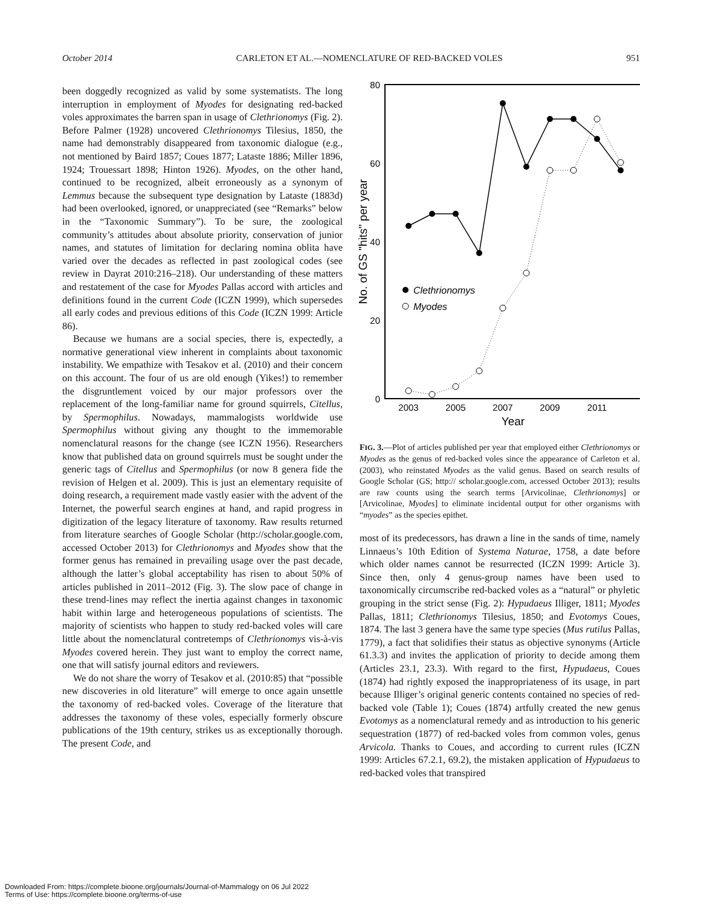October 2014 CARLETON ET AL.—NOMENCLATURE OF RED-BACKED VOLES 951
been doggedly recognized as valid by some systematists. The long interruption in employment of Myodes for designating red-backed voles approximates the barren span in usage of Clethrionomys (Fig. 2). Before Palmer (1928) uncovered Clethrionomys Tilesius, 1850, the name had demonstrably disappeared from taxonomic dialogue (e.g., not mentioned by Baird 1857; Coues 1877; Lataste 1886; Miller 1896, 1924; Trouessart 1898; Hinton 1926). Myodes, on the other hand, continued to be recognized, albeit erroneously as a synonym of Lemmus because the subsequent type designation by Lataste (1883d) had been overlooked, ignored, or unappreciated (see “Remarks” below in the “Taxonomic Summary”). To be sure, the zoological community’s attitudes about absolute priority, conservation of junior names, and statutes of limitation for declaring nomina oblita have varied over the decades as reflected in past zoological codes (see review in Dayrat 2010:216–218). Our understanding of these matters and restatement of the case for Myodes Pallas accord with articles and definitions found in the current Code (ICZN 1999), which supersedes all early codes and previous editions of this Code (ICZN 1999: Article 86).
Because we humans are a social species, there is, expectedly, a normative generational view inherent in complaints about taxonomic instability. We empathize with Tesakov et al. (2010) and their concern on this account. The four of us are old enough (Yikes!) to remember the disgruntlement voiced by our major professors over the replacement of the long-familiar name for ground squirrels, Citellus, by Spermophilus. Nowadays, mammalogists worldwide use Spermophilus without giving any thought to the immemorable nomenclatural reasons for the change (see ICZN 1956). Researchers know that published data on ground squirrels must be sought under the generic tags of Citellus and Spermophilus (or now 8 genera fide the revision of Helgen et al. 2009). This is just an elementary requisite of doing research, a requirement made vastly easier with the advent of the Internet, the powerful search engines at hand, and rapid progress in digitization of the legacy literature of taxonomy. Raw results returned from literature searches of Google Scholar (http://scholar.google.com, accessed October 2013) for Clethrionomys and Myodes show that the former genus has remained in prevailing usage over the past decade, although the latter’s global acceptability has risen to about 50% of articles published in 2011–2012 (Fig. 3). The slow pace of change in these trend-lines may reflect the inertia against changes in taxonomic habit within large and heterogeneous populations of scientists. The majority of scientists who happen to study red-backed voles will care little about the nomenclatural contretemps of Clethrionomys vis-à-vis Myodes covered herein. They just want to employ the correct name, one that will satisfy journal editors and reviewers.
We do not share the worry of Tesakov et al. (2010:85) that “possible new discoveries in old literature” will emerge to once again unsettle the taxonomy of red-backed voles. Coverage of the literature that addresses the taxonomy of these voles, especially formerly obscure publications of the 19th century, strikes us as exceptionally thorough. The present Code, and
80
60
40
20
0
2003
2005
2007
2009
2011
Year
No. of GS "hits" per year
Clethrionomys
Myodes
FIG. 3.—Plot of articles published per year that employed either Clethrionomys or Myodes as the genus of red-backed voles since the appearance of Carleton et al. (2003), who reinstated Myodes as the valid genus. Based on search results of Google Scholar (GS; http:// scholar.google.com, accessed October 2013); results are raw counts using the search terms [Arvicolinae, Clethrionomys] or [Arvicolinae, Myodes] to eliminate incidental output for other organisms with “myodes” as the species epithet.
most of its predecessors, has drawn a line in the sands of time, namely Linnaeus’s 10th Edition of Systema Naturae, 1758, a date before which older names cannot be resurrected (ICZN 1999: Article 3). Since then, only 4 genus-group names have been used to taxonomically circumscribe red-backed voles as a “natural” or phyletic grouping in the strict sense (Fig. 2): Hypudaeus Illiger, 1811; Myodes Pallas, 1811; Clethrionomys Tilesius, 1850; and Evotomys Coues, 1874. The last 3 genera have the same type species (Mus rutilus Pallas, 1779), a fact that solidifies their status as objective synonyms (Article 61.3.3) and invites the application of priority to decide among them (Articles 23.1, 23.3). With regard to the first, Hypudaeus, Coues (1874) had rightly exposed the inappropriateness of its usage, in part because Illiger’s original generic contents contained no species of red-backed vole (Table 1); Coues (1874) artfully created the new genus Evotomys as a nomenclatural remedy and as introduction to his generic sequestration (1877) of red-backed voles from common voles, genus Arvicola. Thanks to Coues, and according to current rules (ICZN 1999: Articles 67.2.1, 69.2), the mistaken application of Hypudaeus to red-backed voles that transpired
Downloaded From: https://complete.bioone.org/journals/Journal-of-Mammalogy on 06 Jul 2022
Terms of Use: https://complete.bioone.org/terms-of-use